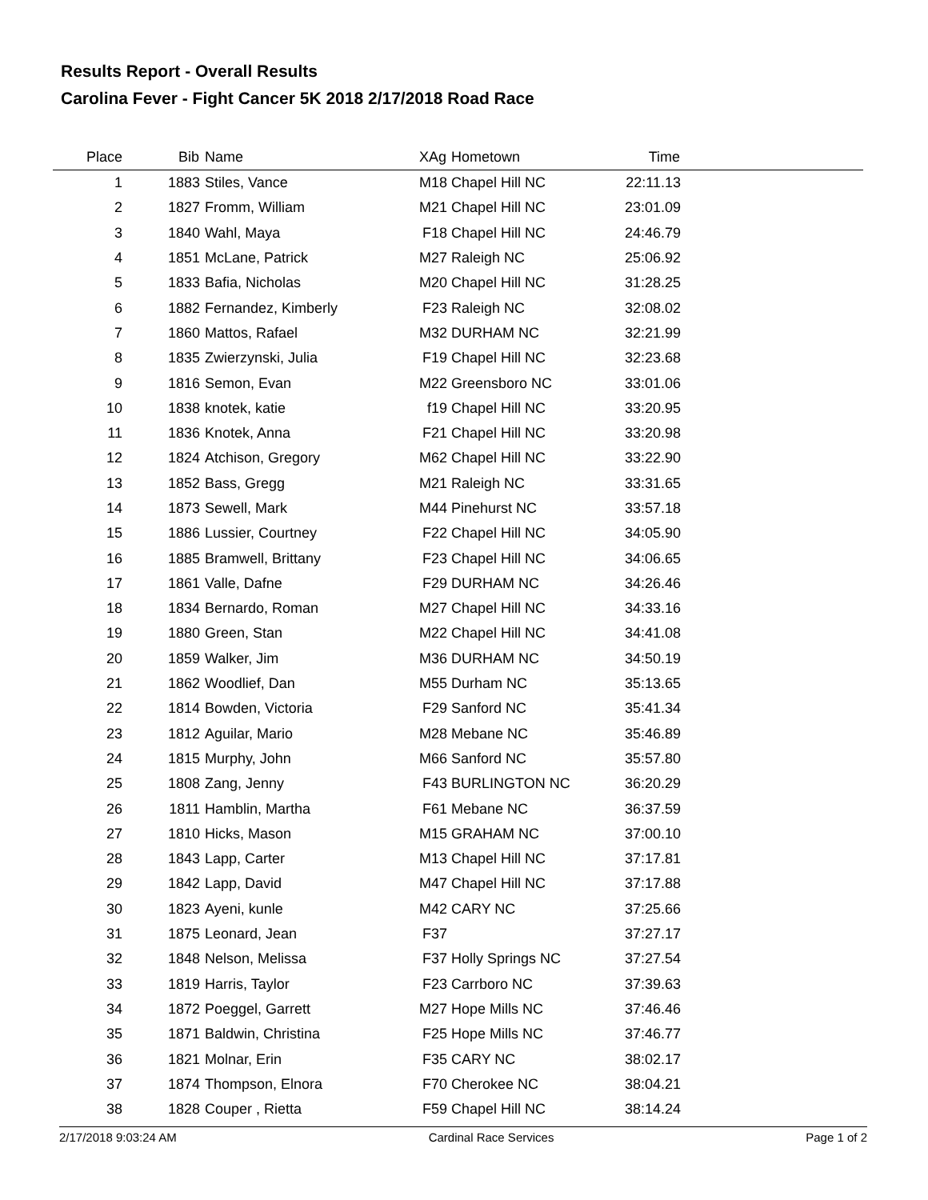Results Report - Overall Results
Carolina Fever - Fight Cancer 5K 2018 2/17/2018 Road Race
| Place | Bib | Name | XAg | Hometown | Time | |
| --- | --- | --- | --- | --- | --- | --- |
| 1 | 1883 | Stiles, Vance | M18 | Chapel Hill NC | 22:11.13 | |
| 2 | 1827 | Fromm, William | M21 | Chapel Hill NC | 23:01.09 | |
| 3 | 1840 | Wahl, Maya | F18 | Chapel Hill NC | 24:46.79 | |
| 4 | 1851 | McLane, Patrick | M27 | Raleigh NC | 25:06.92 | |
| 5 | 1833 | Bafia, Nicholas | M20 | Chapel Hill NC | 31:28.25 | |
| 6 | 1882 | Fernandez, Kimberly | F23 | Raleigh NC | 32:08.02 | |
| 7 | 1860 | Mattos, Rafael | M32 | DURHAM NC | 32:21.99 | |
| 8 | 1835 | Zwierzynski, Julia | F19 | Chapel Hill NC | 32:23.68 | |
| 9 | 1816 | Semon, Evan | M22 | Greensboro NC | 33:01.06 | |
| 10 | 1838 | knotek, katie | f19 | Chapel Hill NC | 33:20.95 | |
| 11 | 1836 | Knotek, Anna | F21 | Chapel Hill NC | 33:20.98 | |
| 12 | 1824 | Atchison, Gregory | M62 | Chapel Hill NC | 33:22.90 | |
| 13 | 1852 | Bass, Gregg | M21 | Raleigh NC | 33:31.65 | |
| 14 | 1873 | Sewell, Mark | M44 | Pinehurst NC | 33:57.18 | |
| 15 | 1886 | Lussier, Courtney | F22 | Chapel Hill NC | 34:05.90 | |
| 16 | 1885 | Bramwell, Brittany | F23 | Chapel Hill NC | 34:06.65 | |
| 17 | 1861 | Valle, Dafne | F29 | DURHAM NC | 34:26.46 | |
| 18 | 1834 | Bernardo, Roman | M27 | Chapel Hill NC | 34:33.16 | |
| 19 | 1880 | Green, Stan | M22 | Chapel Hill NC | 34:41.08 | |
| 20 | 1859 | Walker, Jim | M36 | DURHAM NC | 34:50.19 | |
| 21 | 1862 | Woodlief, Dan | M55 | Durham NC | 35:13.65 | |
| 22 | 1814 | Bowden, Victoria | F29 | Sanford NC | 35:41.34 | |
| 23 | 1812 | Aguilar, Mario | M28 | Mebane NC | 35:46.89 | |
| 24 | 1815 | Murphy, John | M66 | Sanford NC | 35:57.80 | |
| 25 | 1808 | Zang, Jenny | F43 | BURLINGTON NC | 36:20.29 | |
| 26 | 1811 | Hamblin, Martha | F61 | Mebane NC | 36:37.59 | |
| 27 | 1810 | Hicks, Mason | M15 | GRAHAM NC | 37:00.10 | |
| 28 | 1843 | Lapp, Carter | M13 | Chapel Hill NC | 37:17.81 | |
| 29 | 1842 | Lapp, David | M47 | Chapel Hill NC | 37:17.88 | |
| 30 | 1823 | Ayeni, kunle | M42 | CARY NC | 37:25.66 | |
| 31 | 1875 | Leonard, Jean | F37 | | 37:27.17 | |
| 32 | 1848 | Nelson, Melissa | F37 | Holly Springs NC | 37:27.54 | |
| 33 | 1819 | Harris, Taylor | F23 | Carrboro NC | 37:39.63 | |
| 34 | 1872 | Poeggel, Garrett | M27 | Hope Mills NC | 37:46.46 | |
| 35 | 1871 | Baldwin, Christina | F25 | Hope Mills NC | 37:46.77 | |
| 36 | 1821 | Molnar, Erin | F35 | CARY NC | 38:02.17 | |
| 37 | 1874 | Thompson, Elnora | F70 | Cherokee NC | 38:04.21 | |
| 38 | 1828 | Couper , Rietta | F59 | Chapel Hill NC | 38:14.24 | |
2/17/2018 9:03:24 AM Cardinal Race Services Page 1 of 2